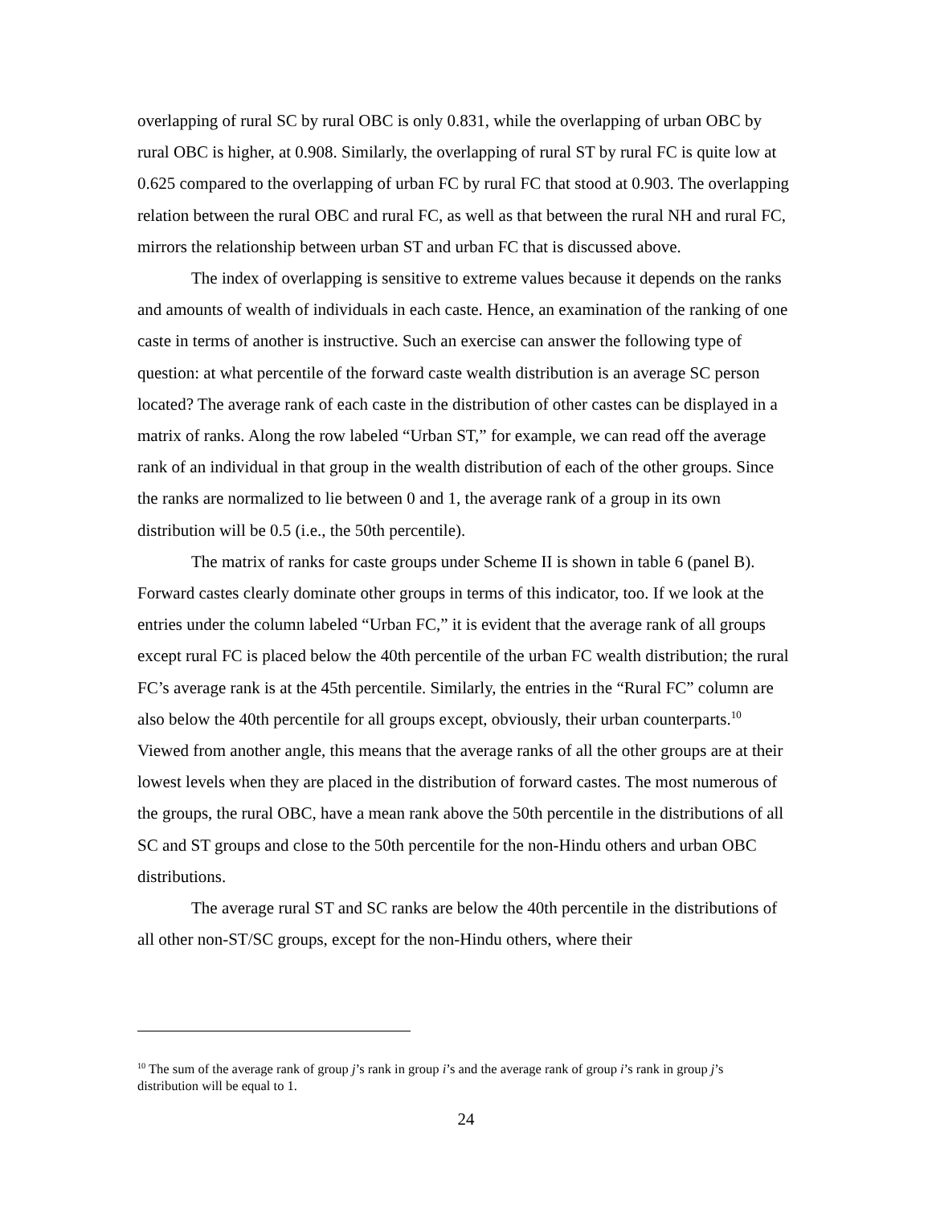overlapping of rural SC by rural OBC is only 0.831, while the overlapping of urban OBC by rural OBC is higher, at 0.908. Similarly, the overlapping of rural ST by rural FC is quite low at 0.625 compared to the overlapping of urban FC by rural FC that stood at 0.903. The overlapping relation between the rural OBC and rural FC, as well as that between the rural NH and rural FC, mirrors the relationship between urban ST and urban FC that is discussed above.
The index of overlapping is sensitive to extreme values because it depends on the ranks and amounts of wealth of individuals in each caste. Hence, an examination of the ranking of one caste in terms of another is instructive. Such an exercise can answer the following type of question: at what percentile of the forward caste wealth distribution is an average SC person located? The average rank of each caste in the distribution of other castes can be displayed in a matrix of ranks. Along the row labeled “Urban ST,” for example, we can read off the average rank of an individual in that group in the wealth distribution of each of the other groups. Since the ranks are normalized to lie between 0 and 1, the average rank of a group in its own distribution will be 0.5 (i.e., the 50th percentile).
The matrix of ranks for caste groups under Scheme II is shown in table 6 (panel B). Forward castes clearly dominate other groups in terms of this indicator, too. If we look at the entries under the column labeled “Urban FC,” it is evident that the average rank of all groups except rural FC is placed below the 40th percentile of the urban FC wealth distribution; the rural FC’s average rank is at the 45th percentile. Similarly, the entries in the “Rural FC” column are also below the 40th percentile for all groups except, obviously, their urban counterparts.<sup>10</sup> Viewed from another angle, this means that the average ranks of all the other groups are at their lowest levels when they are placed in the distribution of forward castes. The most numerous of the groups, the rural OBC, have a mean rank above the 50th percentile in the distributions of all SC and ST groups and close to the 50th percentile for the non-Hindu others and urban OBC distributions.
The average rural ST and SC ranks are below the 40th percentile in the distributions of all other non-ST/SC groups, except for the non-Hindu others, where their
<sup>10</sup> The sum of the average rank of group j’s rank in group i’s and the average rank of group i’s rank in group j’s distribution will be equal to 1.
24